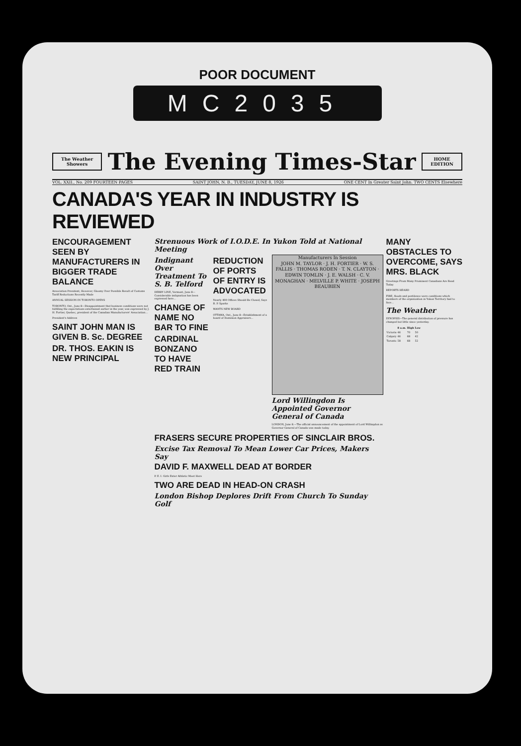POOR DOCUMENT
MC2035
The Weather
Showers
The Evening Times-Star
HOME
EDITION
VOL. XXII., No. 209 FOURTEEN PAGES SAINT JOHN, N. B., TUESDAY, JUNE 8, 1926 ONE CENT In Greater Saint John. TWO CENTS Elsewhere
CANADA'S YEAR IN INDUSTRY IS REVIEWED
ENCOURAGEMENT SEEN BY MANUFACTURERS IN BIGGER TRADE BALANCE
Association President, However, Gloomy Over Possible Result of Customs Tariff Reductions Recently Made
ANNUAL SESSION IN TORONTO OPENS
TORONTO, Ont., June 8—Disappointment that business conditions were not fulfilling the expectations entertained earlier in the year, was expressed by J. H. Fortier, Quebec, president of the Canadian Manufacturers' Association...
President's Address
SAINT JOHN MAN IS GIVEN B. Sc. DEGREE
DR. THOS. EAKIN IS NEW PRINCIPAL
Strenuous Work of I.O.D.E. In Yukon Told at National Meeting
Indignant Over Treatment To S. B. Telford
DERBY LINE, Vermont, June 8—Considerable indignation has been expressed here...
CHANGE OF NAME NO BAR TO FINE
CARDINAL BONZANO TO HAVE RED TRAIN
REDUCTION OF PORTS OF ENTRY IS ADVOCATED
Nearly 400 Offices Should Be Closed, Says R. P. Sparks
WANTS NEW BOARD
OTTAWA, Ont., June 8—Establishment of a board of Dominion Appraisers...
Manufacturers In Session
JOHN M. TAYLOR · J. H. FORTIER · W. S. FALLIS · THOMAS RODEN · T. N. CLAYTON · EDWIN TOMLIN · J. E. WALSH · C. V. MONAGHAN · MELVILLE P. WHITE · JOSEPH BEAUBIEN
Lord Willingdon Is Appointed Governor General of Canada
LONDON, June 8.—The official announcement of the appointment of Lord Willingdon as Governor General of Canada was made today.
FRASERS SECURE PROPERTIES OF SINCLAIR BROS.
Excise Tax Removal To Mean Lower Car Prices, Makers Say
DAVID F. MAXWELL DEAD AT BORDER
P. E. I. Girls Enter Athletic Meet Here
TWO ARE DEAD IN HEAD-ON CRASH
London Bishop Deplores Drift From Church To Sunday Golf
MANY OBSTACLES TO OVERCOME, SAYS MRS. BLACK
Greetings From Many Prominent Canadians Are Read Today
REPORTS HEARD
FIRE, floods and pestilence were conditions which members of the organization in Yukon Territory had to face...
The Weather
SYNOPSIS—The general distribution of pressure has changed but little since yesterday.
| | 8 a.m. | High | Low |
| --- | --- | --- | --- |
| Victoria | 46 | 70 | 50 |
| Calgary | 46 | 68 | 42 |
| Toronto | 58 | 68 | 52 |